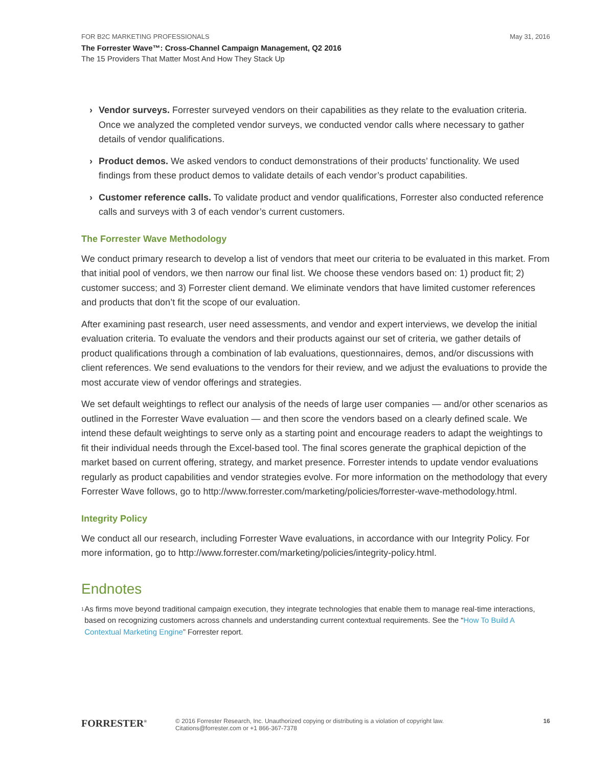FOR B2C MARKETING PROFESSIONALS May 31, 2016
The Forrester Wave™: Cross-Channel Campaign Management, Q2 2016
The 15 Providers That Matter Most And How They Stack Up
› Vendor surveys. Forrester surveyed vendors on their capabilities as they relate to the evaluation criteria. Once we analyzed the completed vendor surveys, we conducted vendor calls where necessary to gather details of vendor qualifications.
› Product demos. We asked vendors to conduct demonstrations of their products’ functionality. We used findings from these product demos to validate details of each vendor’s product capabilities.
› Customer reference calls. To validate product and vendor qualifications, Forrester also conducted reference calls and surveys with 3 of each vendor’s current customers.
The Forrester Wave Methodology
We conduct primary research to develop a list of vendors that meet our criteria to be evaluated in this market. From that initial pool of vendors, we then narrow our final list. We choose these vendors based on: 1) product fit; 2) customer success; and 3) Forrester client demand. We eliminate vendors that have limited customer references and products that don’t fit the scope of our evaluation.
After examining past research, user need assessments, and vendor and expert interviews, we develop the initial evaluation criteria. To evaluate the vendors and their products against our set of criteria, we gather details of product qualifications through a combination of lab evaluations, questionnaires, demos, and/or discussions with client references. We send evaluations to the vendors for their review, and we adjust the evaluations to provide the most accurate view of vendor offerings and strategies.
We set default weightings to reflect our analysis of the needs of large user companies — and/or other scenarios as outlined in the Forrester Wave evaluation — and then score the vendors based on a clearly defined scale. We intend these default weightings to serve only as a starting point and encourage readers to adapt the weightings to fit their individual needs through the Excel-based tool. The final scores generate the graphical depiction of the market based on current offering, strategy, and market presence. Forrester intends to update vendor evaluations regularly as product capabilities and vendor strategies evolve. For more information on the methodology that every Forrester Wave follows, go to http://www.forrester.com/marketing/policies/forrester-wave-methodology.html.
Integrity Policy
We conduct all our research, including Forrester Wave evaluations, in accordance with our Integrity Policy. For more information, go to http://www.forrester.com/marketing/policies/integrity-policy.html.
Endnotes
<sup>1</sup> As firms move beyond traditional campaign execution, they integrate technologies that enable them to manage real-time interactions, based on recognizing customers across channels and understanding current contextual requirements. See the “How To Build A Contextual Marketing Engine” Forrester report.
FORRESTER<sup>®</sup>
© 2016 Forrester Research, Inc. Unauthorized copying or distributing is a violation of copyright law.
Citations@forrester.com or +1 866-367-7378
16